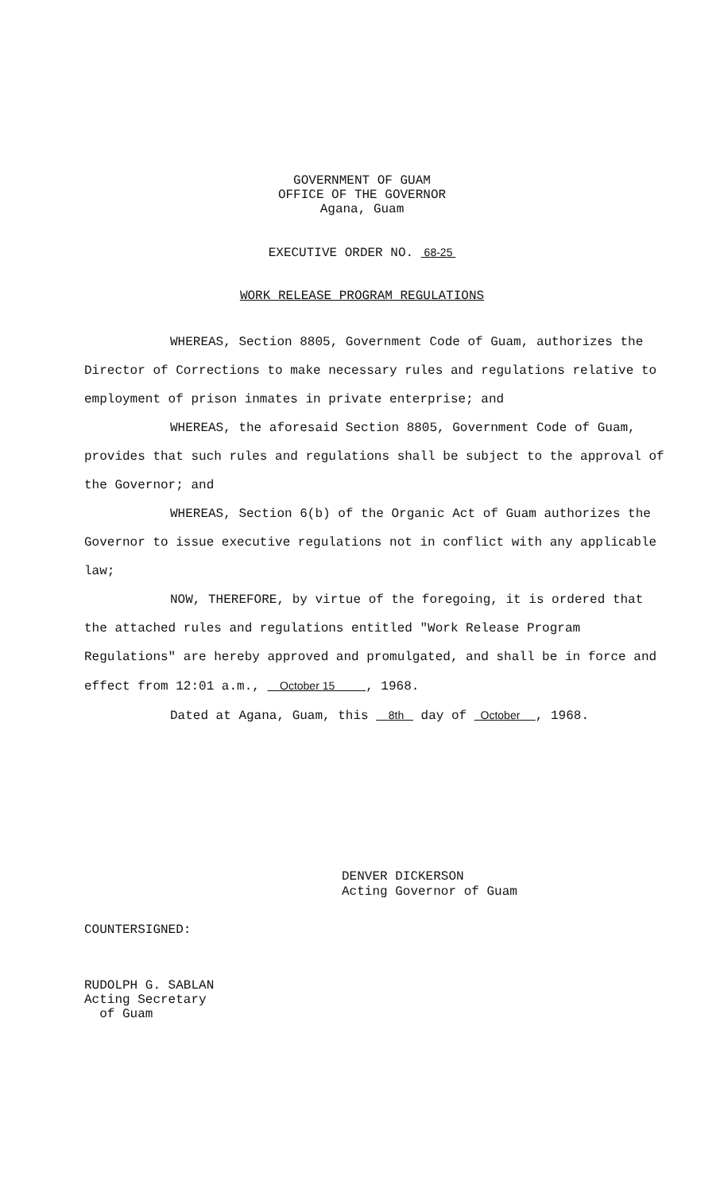GOVERNMENT OF GUAM
OFFICE OF THE GOVERNOR
Agana, Guam
EXECUTIVE ORDER NO. 68-25
WORK RELEASE PROGRAM REGULATIONS
WHEREAS, Section 8805, Government Code of Guam, authorizes the Director of Corrections to make necessary rules and regulations relative to employment of prison inmates in private enterprise; and
WHEREAS, the aforesaid Section 8805, Government Code of Guam, provides that such rules and regulations shall be subject to the approval of the Governor; and
WHEREAS, Section 6(b) of the Organic Act of Guam authorizes the Governor to issue executive regulations not in conflict with any applicable law;
NOW, THEREFORE, by virtue of the foregoing, it is ordered that the attached rules and regulations entitled "Work Release Program Regulations" are hereby approved and promulgated, and shall be in force and effect from 12:01 a.m., October 15 , 1968.
Dated at Agana, Guam, this 8th day of October , 1968.
DENVER DICKERSON
Acting Governor of Guam
COUNTERSIGNED:
RUDOLPH G. SABLAN
Acting Secretary
of Guam